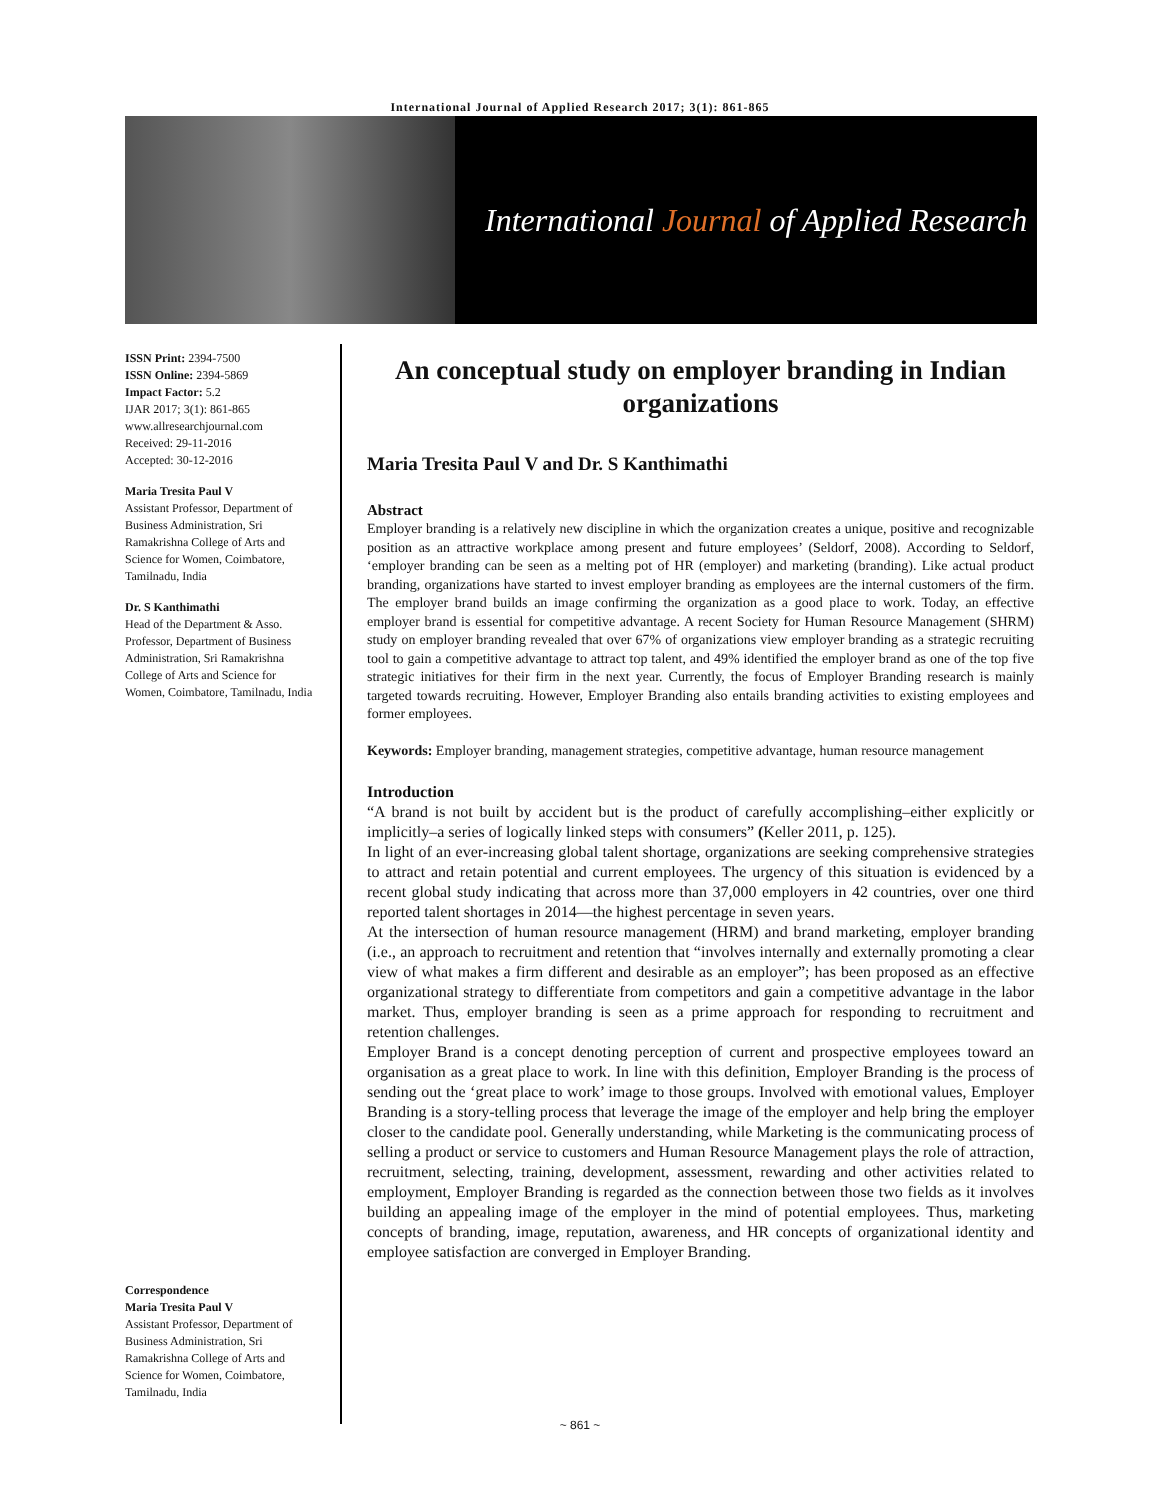International Journal of Applied Research 2017; 3(1): 861-865
International Journal of Applied Research
ISSN Print: 2394-7500
ISSN Online: 2394-5869
Impact Factor: 5.2
IJAR 2017; 3(1): 861-865
www.allresearchjournal.com
Received: 29-11-2016
Accepted: 30-12-2016
Maria Tresita Paul V
Assistant Professor, Department of Business Administration, Sri Ramakrishna College of Arts and Science for Women, Coimbatore, Tamilnadu, India
Dr. S Kanthimathi
Head of the Department & Asso. Professor, Department of Business Administration, Sri Ramakrishna College of Arts and Science for Women, Coimbatore, Tamilnadu, India
Correspondence
Maria Tresita Paul V
Assistant Professor, Department of Business Administration, Sri Ramakrishna College of Arts and Science for Women, Coimbatore, Tamilnadu, India
An conceptual study on employer branding in Indian organizations
Maria Tresita Paul V and Dr. S Kanthimathi
Abstract
Employer branding is a relatively new discipline in which the organization creates a unique, positive and recognizable position as an attractive workplace among present and future employees’ (Seldorf, 2008). According to Seldorf, ‘employer branding can be seen as a melting pot of HR (employer) and marketing (branding). Like actual product branding, organizations have started to invest employer branding as employees are the internal customers of the firm. The employer brand builds an image confirming the organization as a good place to work. Today, an effective employer brand is essential for competitive advantage. A recent Society for Human Resource Management (SHRM) study on employer branding revealed that over 67% of organizations view employer branding as a strategic recruiting tool to gain a competitive advantage to attract top talent, and 49% identified the employer brand as one of the top five strategic initiatives for their firm in the next year. Currently, the focus of Employer Branding research is mainly targeted towards recruiting. However, Employer Branding also entails branding activities to existing employees and former employees.
Keywords: Employer branding, management strategies, competitive advantage, human resource management
Introduction
“A brand is not built by accident but is the product of carefully accomplishing–either explicitly or implicitly–a series of logically linked steps with consumers” (Keller 2011, p. 125).
In light of an ever-increasing global talent shortage, organizations are seeking comprehensive strategies to attract and retain potential and current employees. The urgency of this situation is evidenced by a recent global study indicating that across more than 37,000 employers in 42 countries, over one third reported talent shortages in 2014—the highest percentage in seven years.
At the intersection of human resource management (HRM) and brand marketing, employer branding (i.e., an approach to recruitment and retention that “involves internally and externally promoting a clear view of what makes a firm different and desirable as an employer”; has been proposed as an effective organizational strategy to differentiate from competitors and gain a competitive advantage in the labor market. Thus, employer branding is seen as a prime approach for responding to recruitment and retention challenges.
Employer Brand is a concept denoting perception of current and prospective employees toward an organisation as a great place to work. In line with this definition, Employer Branding is the process of sending out the ‘great place to work’ image to those groups. Involved with emotional values, Employer Branding is a story-telling process that leverage the image of the employer and help bring the employer closer to the candidate pool. Generally understanding, while Marketing is the communicating process of selling a product or service to customers and Human Resource Management plays the role of attraction, recruitment, selecting, training, development, assessment, rewarding and other activities related to employment, Employer Branding is regarded as the connection between those two fields as it involves building an appealing image of the employer in the mind of potential employees. Thus, marketing concepts of branding, image, reputation, awareness, and HR concepts of organizational identity and employee satisfaction are converged in Employer Branding.
~ 861 ~